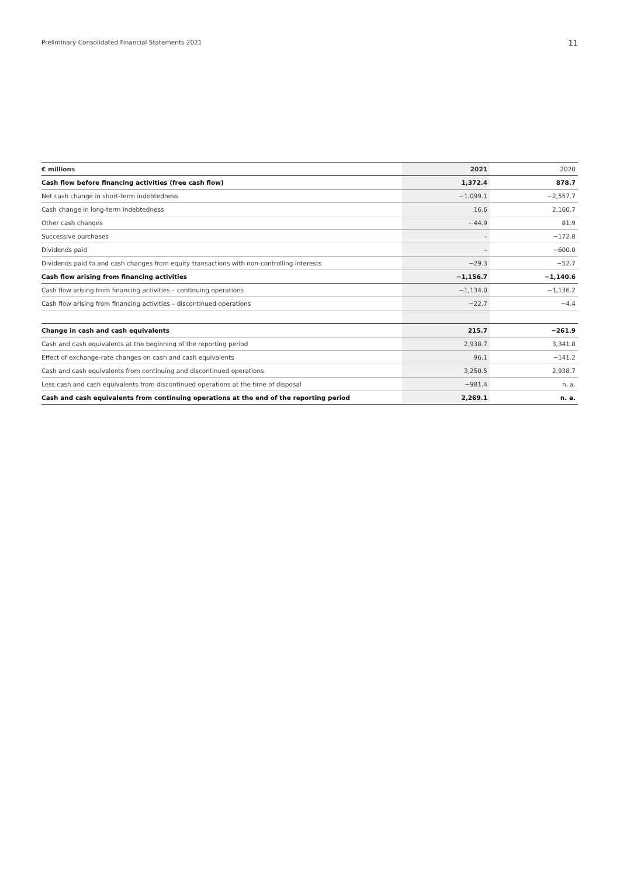Preliminary Consolidated Financial Statements 2021 11
| € millions | 2021 | 2020 |
| --- | --- | --- |
| Cash flow before financing activities (free cash flow) | 1,372.4 | 878.7 |
| Net cash change in short-term indebtedness | −1,099.1 | −2,557.7 |
| Cash change in long-term indebtedness | 16.6 | 2,160.7 |
| Other cash changes | −44.9 | 81.9 |
| Successive purchases | – | −172.8 |
| Dividends paid | – | −600.0 |
| Dividends paid to and cash changes from equity transactions with non-controlling interests | −29.3 | −52.7 |
| Cash flow arising from financing activities | −1,156.7 | −1,140.6 |
| Cash flow arising from financing activities – continuing operations | −1,134.0 | −1,136.2 |
| Cash flow arising from financing activities – discontinued operations | −22.7 | −4.4 |
| Change in cash and cash equivalents | 215.7 | −261.9 |
| Cash and cash equivalents at the beginning of the reporting period | 2,938.7 | 3,341.8 |
| Effect of exchange-rate changes on cash and cash equivalents | 96.1 | −141.2 |
| Cash and cash equivalents from continuing and discontinued operations | 3,250.5 | 2,938.7 |
| Less cash and cash equivalents from discontinued operations at the time of disposal | −981.4 | n. a. |
| Cash and cash equivalents from continuing operations at the end of the reporting period | 2,269.1 | n. a. |